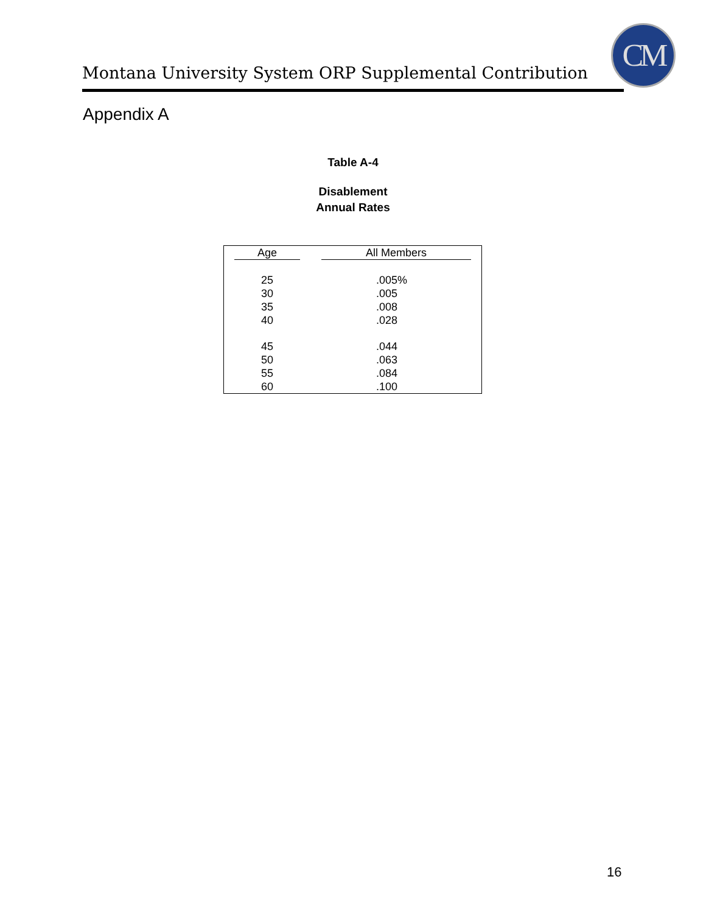Montana University System ORP Supplemental Contribution
CM
Appendix A
Table A-4
Disablement
Annual Rates
| Age | All Members |
| --- | --- |
| 25 | .005% |
| 30 | .005 |
| 35 | .008 |
| 40 | .028 |
| 45 | .044 |
| 50 | .063 |
| 55 | .084 |
| 60 | .100 |
16